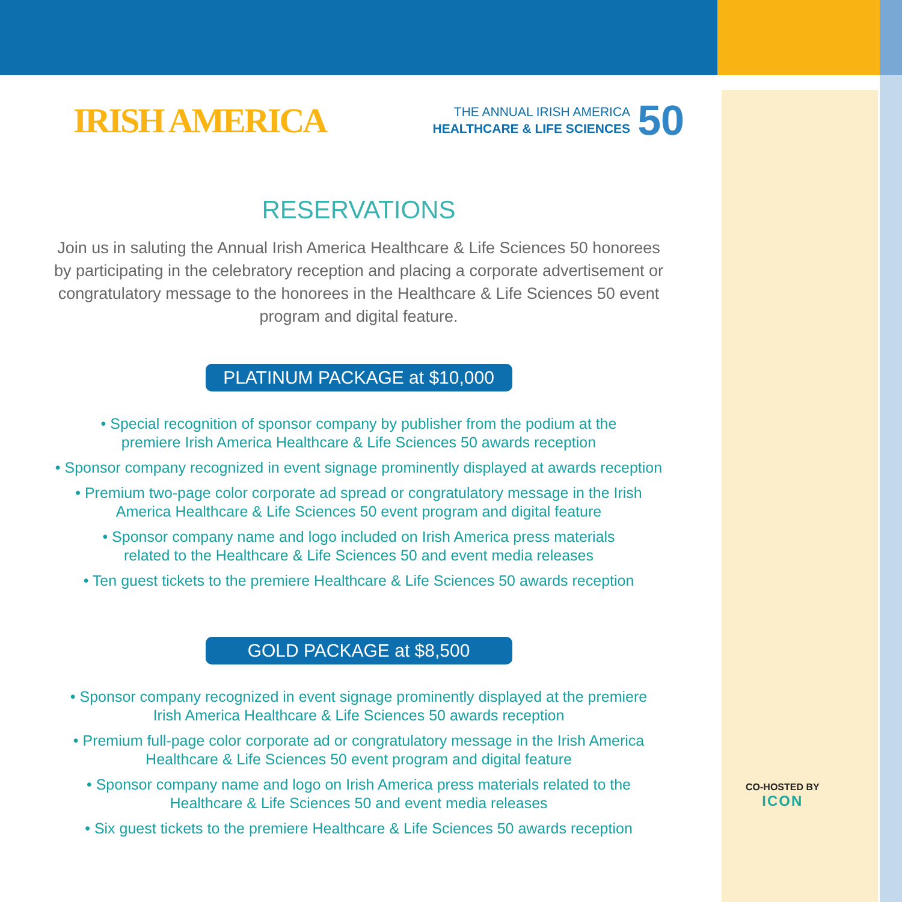IRISH AMERICA
THE ANNUAL IRISH AMERICA
HEALTHCARE & LIFE SCIENCES
50
RESERVATIONS
Join us in saluting the Annual Irish America Healthcare & Life Sciences 50 honorees by participating in the celebratory reception and placing a corporate advertisement or congratulatory message to the honorees in the Healthcare & Life Sciences 50 event program and digital feature.
PLATINUM PACKAGE at $10,000
• Special recognition of sponsor company by publisher from the podium at the
premiere Irish America Healthcare & Life Sciences 50 awards reception
• Sponsor company recognized in event signage prominently displayed at awards reception
• Premium two-page color corporate ad spread or congratulatory message in the Irish
America Healthcare & Life Sciences 50 event program and digital feature
• Sponsor company name and logo included on Irish America press materials
related to the Healthcare & Life Sciences 50 and event media releases
• Ten guest tickets to the premiere Healthcare & Life Sciences 50 awards reception
GOLD PACKAGE at $8,500
• Sponsor company recognized in event signage prominently displayed at the premiere
Irish America Healthcare & Life Sciences 50 awards reception
• Premium full-page color corporate ad or congratulatory message in the Irish America
Healthcare & Life Sciences 50 event program and digital feature
• Sponsor company name and logo on Irish America press materials related to the
Healthcare & Life Sciences 50 and event media releases
• Six guest tickets to the premiere Healthcare & Life Sciences 50 awards reception
CO-HOSTED BY
ICON